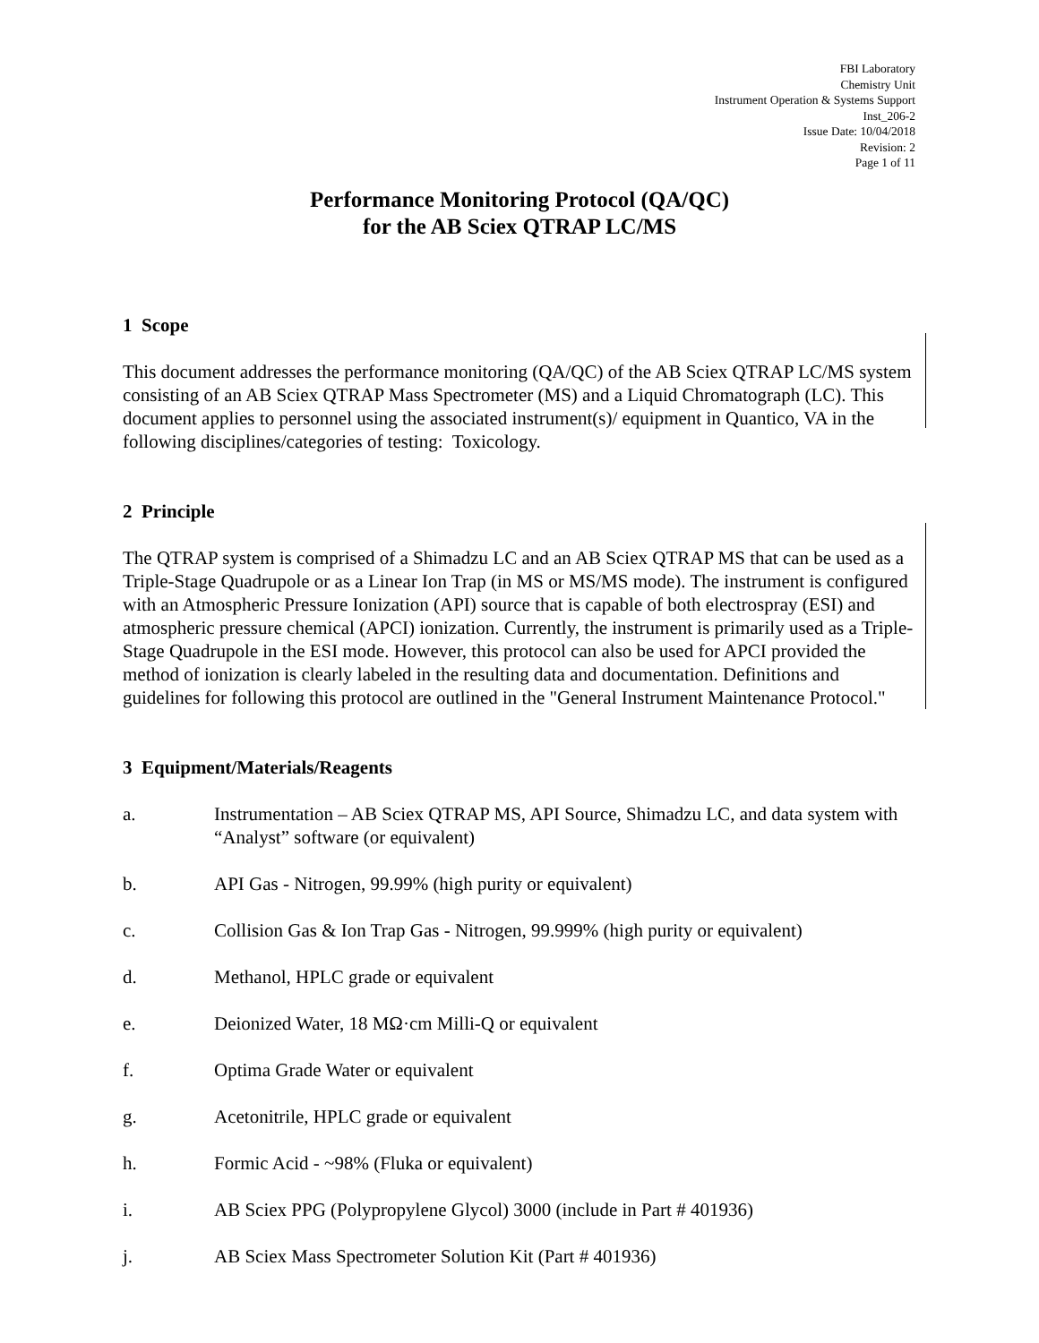FBI Laboratory
Chemistry Unit
Instrument Operation & Systems Support
Inst_206-2
Issue Date: 10/04/2018
Revision: 2
Page 1 of 11
Performance Monitoring Protocol (QA/QC)
for the AB Sciex QTRAP LC/MS
1 Scope
This document addresses the performance monitoring (QA/QC) of the AB Sciex QTRAP LC/MS system consisting of an AB Sciex QTRAP Mass Spectrometer (MS) and a Liquid Chromatograph (LC). This document applies to personnel using the associated instrument(s)/ equipment in Quantico, VA in the following disciplines/categories of testing: Toxicology.
2 Principle
The QTRAP system is comprised of a Shimadzu LC and an AB Sciex QTRAP MS that can be used as a Triple-Stage Quadrupole or as a Linear Ion Trap (in MS or MS/MS mode). The instrument is configured with an Atmospheric Pressure Ionization (API) source that is capable of both electrospray (ESI) and atmospheric pressure chemical (APCI) ionization. Currently, the instrument is primarily used as a Triple-Stage Quadrupole in the ESI mode. However, this protocol can also be used for APCI provided the method of ionization is clearly labeled in the resulting data and documentation. Definitions and guidelines for following this protocol are outlined in the "General Instrument Maintenance Protocol."
3 Equipment/Materials/Reagents
a. Instrumentation – AB Sciex QTRAP MS, API Source, Shimadzu LC, and data system with “Analyst” software (or equivalent)
b. API Gas - Nitrogen, 99.99% (high purity or equivalent)
c. Collision Gas & Ion Trap Gas - Nitrogen, 99.999% (high purity or equivalent)
d. Methanol, HPLC grade or equivalent
e. Deionized Water, 18 MΩ·cm Milli-Q or equivalent
f. Optima Grade Water or equivalent
g. Acetonitrile, HPLC grade or equivalent
h. Formic Acid - ~98% (Fluka or equivalent)
i. AB Sciex PPG (Polypropylene Glycol) 3000 (include in Part # 401936)
j. AB Sciex Mass Spectrometer Solution Kit (Part # 401936)